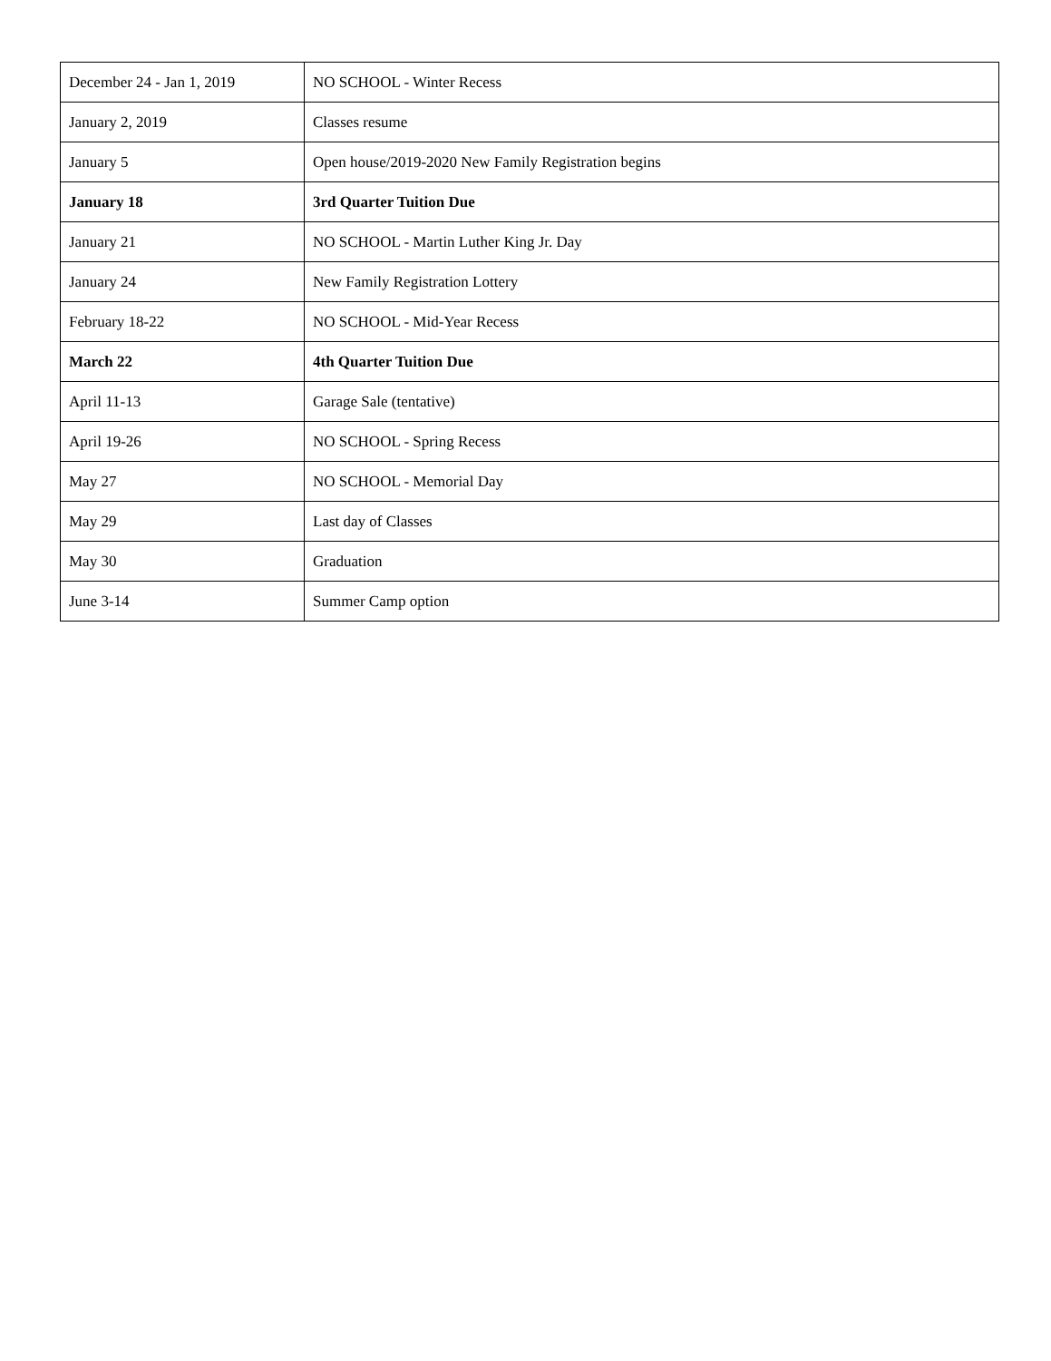| December 24 - Jan 1, 2019 | NO SCHOOL - Winter Recess |
| January 2, 2019 | Classes resume |
| January 5 | Open house/2019-2020 New Family Registration begins |
| January 18 | 3rd Quarter Tuition Due |
| January 21 | NO SCHOOL - Martin Luther King Jr. Day |
| January 24 | New Family Registration Lottery |
| February 18-22 | NO SCHOOL - Mid-Year Recess |
| March 22 | 4th Quarter Tuition Due |
| April 11-13 | Garage Sale (tentative) |
| April 19-26 | NO SCHOOL - Spring Recess |
| May 27 | NO SCHOOL - Memorial Day |
| May 29 | Last day of Classes |
| May 30 | Graduation |
| June 3-14 | Summer Camp option |